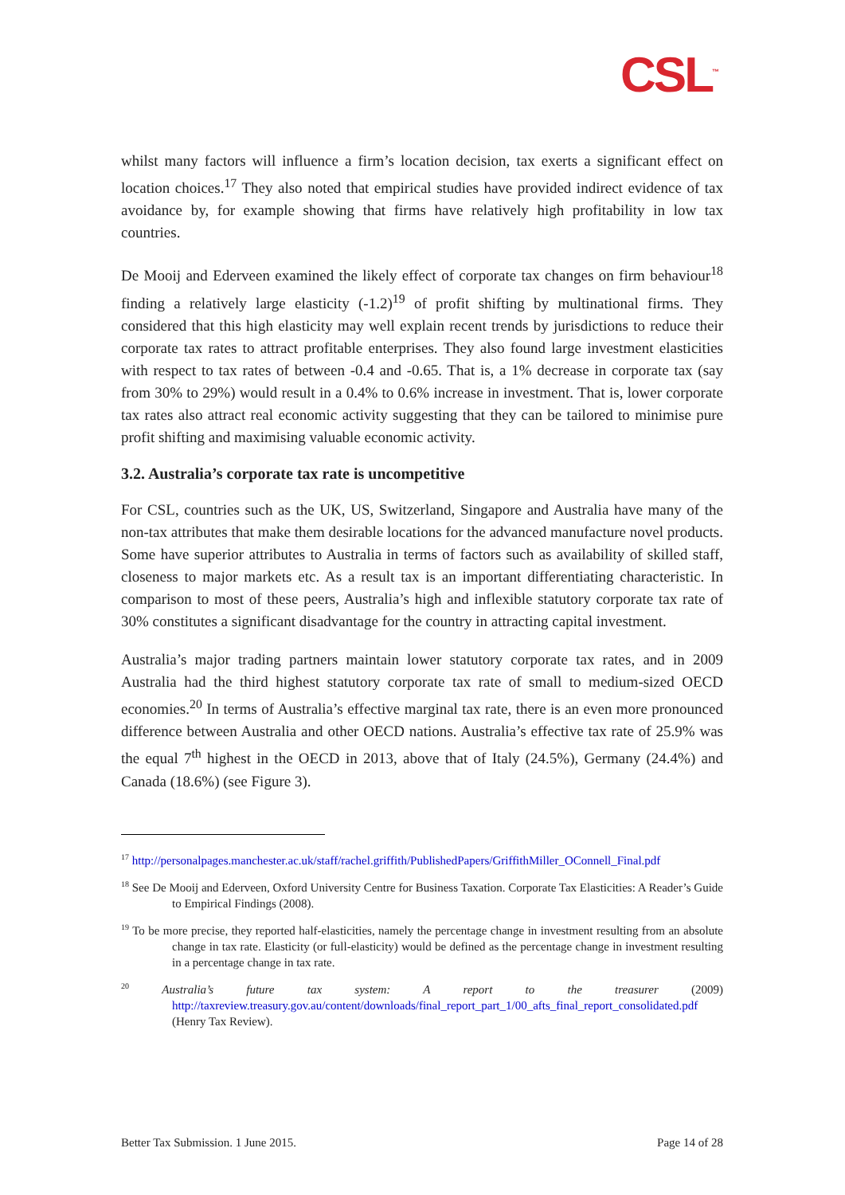CSL<sup>™</sup>
whilst many factors will influence a firm’s location decision, tax exerts a significant effect on location choices.<sup>17</sup> They also noted that empirical studies have provided indirect evidence of tax avoidance by, for example showing that firms have relatively high profitability in low tax countries.
De Mooij and Ederveen examined the likely effect of corporate tax changes on firm behaviour<sup>18</sup> finding a relatively large elasticity (-1.2)<sup>19</sup> of profit shifting by multinational firms. They considered that this high elasticity may well explain recent trends by jurisdictions to reduce their corporate tax rates to attract profitable enterprises. They also found large investment elasticities with respect to tax rates of between -0.4 and -0.65. That is, a 1% decrease in corporate tax (say from 30% to 29%) would result in a 0.4% to 0.6% increase in investment. That is, lower corporate tax rates also attract real economic activity suggesting that they can be tailored to minimise pure profit shifting and maximising valuable economic activity.
3.2. Australia’s corporate tax rate is uncompetitive
For CSL, countries such as the UK, US, Switzerland, Singapore and Australia have many of the non-tax attributes that make them desirable locations for the advanced manufacture novel products. Some have superior attributes to Australia in terms of factors such as availability of skilled staff, closeness to major markets etc. As a result tax is an important differentiating characteristic. In comparison to most of these peers, Australia’s high and inflexible statutory corporate tax rate of 30% constitutes a significant disadvantage for the country in attracting capital investment.
Australia’s major trading partners maintain lower statutory corporate tax rates, and in 2009 Australia had the third highest statutory corporate tax rate of small to medium-sized OECD economies.<sup>20</sup> In terms of Australia’s effective marginal tax rate, there is an even more pronounced difference between Australia and other OECD nations. Australia’s effective tax rate of 25.9% was the equal 7<sup>th</sup> highest in the OECD in 2013, above that of Italy (24.5%), Germany (24.4%) and Canada (18.6%) (see Figure 3).
<sup>17</sup> http://personalpages.manchester.ac.uk/staff/rachel.griffith/PublishedPapers/GriffithMiller_OConnell_Final.pdf
<sup>18</sup> See De Mooij and Ederveen, Oxford University Centre for Business Taxation. Corporate Tax Elasticities: A Reader’s Guide to Empirical Findings (2008).
<sup>19</sup> To be more precise, they reported half-elasticities, namely the percentage change in investment resulting from an absolute change in tax rate. Elasticity (or full-elasticity) would be defined as the percentage change in investment resulting in a percentage change in tax rate.
<sup>20</sup> Australia’s future tax system: A report to the treasurer (2009) http://taxreview.treasury.gov.au/content/downloads/final_report_part_1/00_afts_final_report_consolidated.pdf (Henry Tax Review).
Better Tax Submission. 1 June 2015. Page 14 of 28